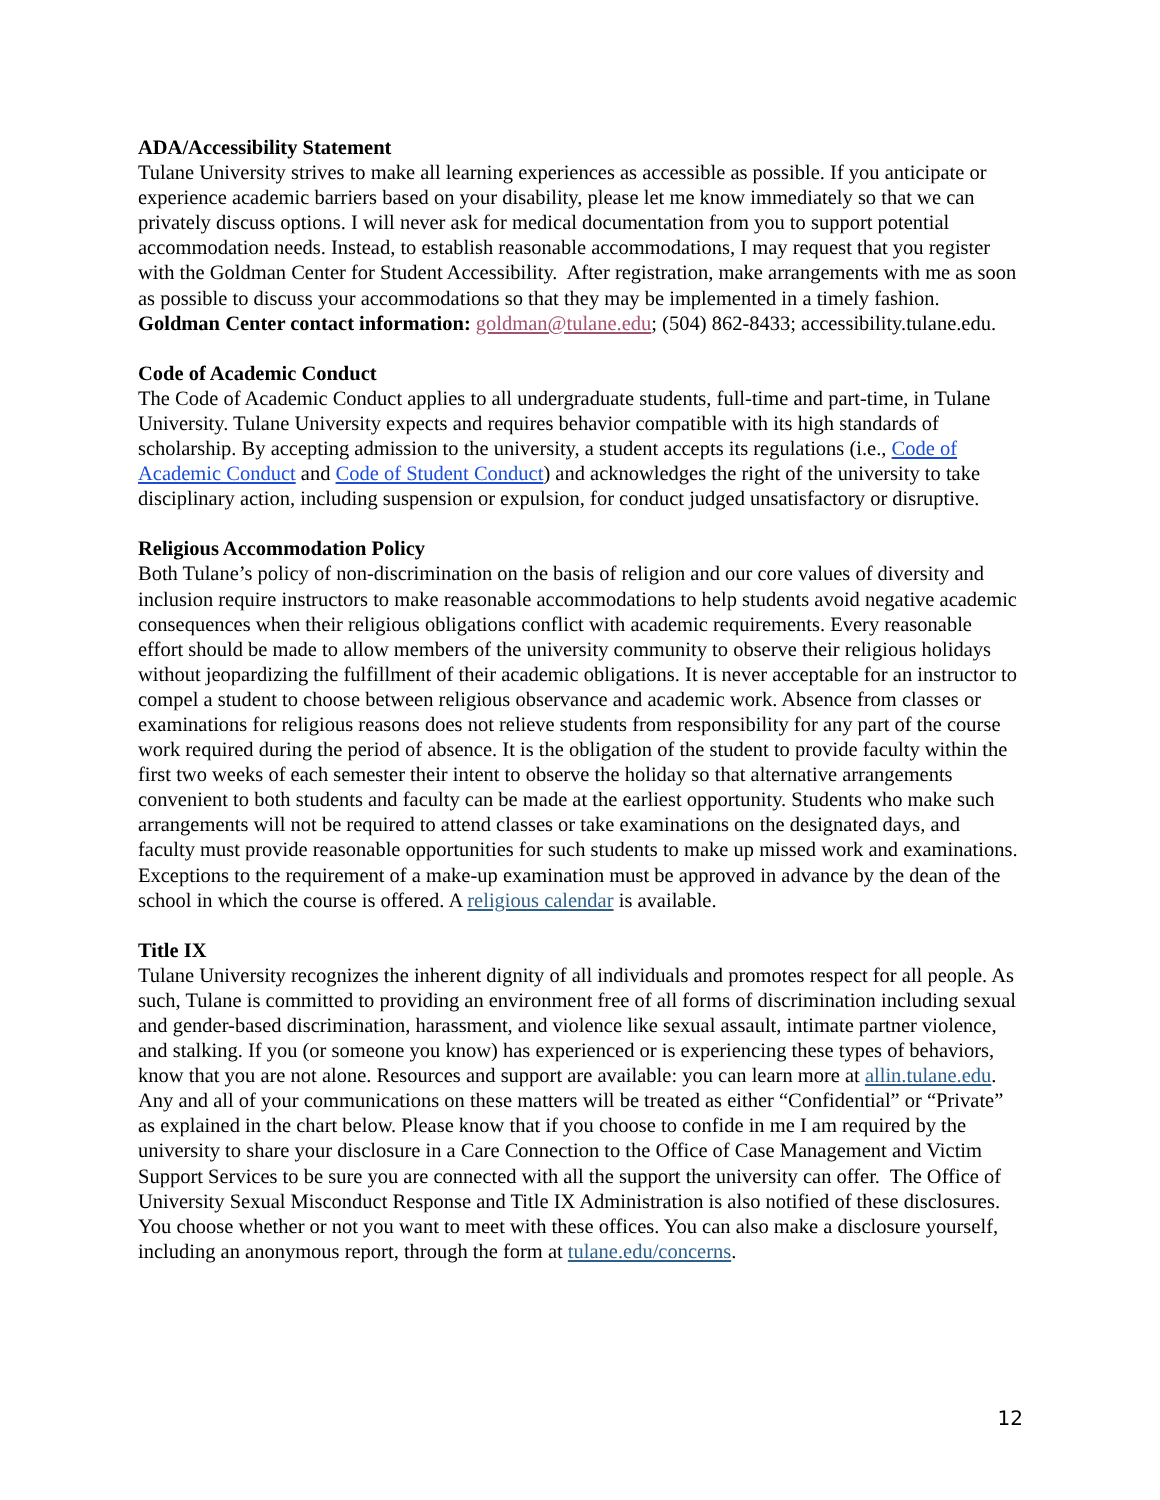ADA/Accessibility Statement
Tulane University strives to make all learning experiences as accessible as possible. If you anticipate or experience academic barriers based on your disability, please let me know immediately so that we can privately discuss options. I will never ask for medical documentation from you to support potential accommodation needs. Instead, to establish reasonable accommodations, I may request that you register with the Goldman Center for Student Accessibility. After registration, make arrangements with me as soon as possible to discuss your accommodations so that they may be implemented in a timely fashion. Goldman Center contact information: goldman@tulane.edu; (504) 862-8433; accessibility.tulane.edu.
Code of Academic Conduct
The Code of Academic Conduct applies to all undergraduate students, full-time and part-time, in Tulane University. Tulane University expects and requires behavior compatible with its high standards of scholarship. By accepting admission to the university, a student accepts its regulations (i.e., Code of Academic Conduct and Code of Student Conduct) and acknowledges the right of the university to take disciplinary action, including suspension or expulsion, for conduct judged unsatisfactory or disruptive.
Religious Accommodation Policy
Both Tulane’s policy of non-discrimination on the basis of religion and our core values of diversity and inclusion require instructors to make reasonable accommodations to help students avoid negative academic consequences when their religious obligations conflict with academic requirements. Every reasonable effort should be made to allow members of the university community to observe their religious holidays without jeopardizing the fulfillment of their academic obligations. It is never acceptable for an instructor to compel a student to choose between religious observance and academic work. Absence from classes or examinations for religious reasons does not relieve students from responsibility for any part of the course work required during the period of absence. It is the obligation of the student to provide faculty within the first two weeks of each semester their intent to observe the holiday so that alternative arrangements convenient to both students and faculty can be made at the earliest opportunity. Students who make such arrangements will not be required to attend classes or take examinations on the designated days, and faculty must provide reasonable opportunities for such students to make up missed work and examinations. Exceptions to the requirement of a make-up examination must be approved in advance by the dean of the school in which the course is offered. A religious calendar is available.
Title IX
Tulane University recognizes the inherent dignity of all individuals and promotes respect for all people. As such, Tulane is committed to providing an environment free of all forms of discrimination including sexual and gender-based discrimination, harassment, and violence like sexual assault, intimate partner violence, and stalking. If you (or someone you know) has experienced or is experiencing these types of behaviors, know that you are not alone. Resources and support are available: you can learn more at allin.tulane.edu. Any and all of your communications on these matters will be treated as either “Confidential” or “Private” as explained in the chart below. Please know that if you choose to confide in me I am required by the university to share your disclosure in a Care Connection to the Office of Case Management and Victim Support Services to be sure you are connected with all the support the university can offer. The Office of University Sexual Misconduct Response and Title IX Administration is also notified of these disclosures. You choose whether or not you want to meet with these offices. You can also make a disclosure yourself, including an anonymous report, through the form at tulane.edu/concerns.
12